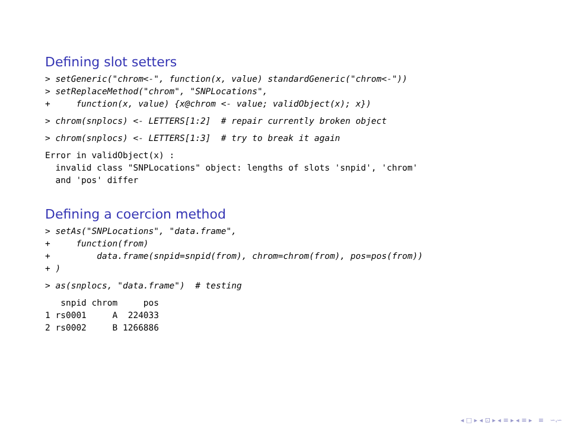Defining slot setters
> setGeneric("chrom<-", function(x, value) standardGeneric("chrom<-"))
> setReplaceMethod("chrom", "SNPLocations",
+     function(x, value) {x@chrom <- value; validObject(x); x})
> chrom(snplocs) <- LETTERS[1:2]  # repair currently broken object
> chrom(snplocs) <- LETTERS[1:3]  # try to break it again
Error in validObject(x) :
  invalid class "SNPLocations" object: lengths of slots 'snpid', 'chrom'
  and 'pos' differ
Defining a coercion method
> setAs("SNPLocations", "data.frame",
+     function(from)
+         data.frame(snpid=snpid(from), chrom=chrom(from), pos=pos(from))
+ )
> as(snplocs, "data.frame")  # testing
   snpid chrom     pos
1 rs0001     A  224033
2 rs0002     B 1266886
◂ □ ▸ ◂ ⊡ ▸ ◂ ≡ ▸ ◂ ≡ ▸ ≡ ∽ۥ∽